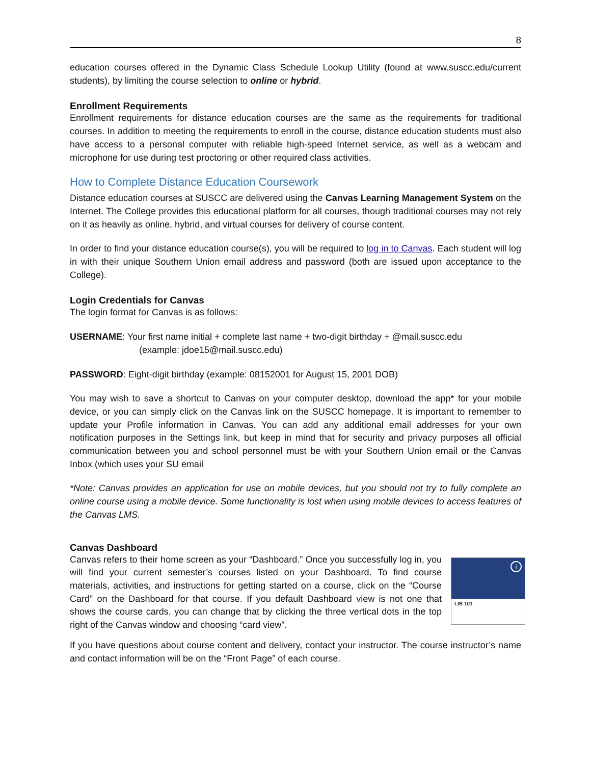8
education courses offered in the Dynamic Class Schedule Lookup Utility (found at www.suscc.edu/current students), by limiting the course selection to online or hybrid.
Enrollment Requirements
Enrollment requirements for distance education courses are the same as the requirements for traditional courses. In addition to meeting the requirements to enroll in the course, distance education students must also have access to a personal computer with reliable high-speed Internet service, as well as a webcam and microphone for use during test proctoring or other required class activities.
How to Complete Distance Education Coursework
Distance education courses at SUSCC are delivered using the Canvas Learning Management System on the Internet. The College provides this educational platform for all courses, though traditional courses may not rely on it as heavily as online, hybrid, and virtual courses for delivery of course content.
In order to find your distance education course(s), you will be required to log in to Canvas. Each student will log in with their unique Southern Union email address and password (both are issued upon acceptance to the College).
Login Credentials for Canvas
The login format for Canvas is as follows:
USERNAME: Your first name initial + complete last name + two-digit birthday + @mail.suscc.edu
(example: jdoe15@mail.suscc.edu)
PASSWORD: Eight-digit birthday (example: 08152001 for August 15, 2001 DOB)
You may wish to save a shortcut to Canvas on your computer desktop, download the app* for your mobile device, or you can simply click on the Canvas link on the SUSCC homepage. It is important to remember to update your Profile information in Canvas. You can add any additional email addresses for your own notification purposes in the Settings link, but keep in mind that for security and privacy purposes all official communication between you and school personnel must be with your Southern Union email or the Canvas Inbox (which uses your SU email
*Note: Canvas provides an application for use on mobile devices, but you should not try to fully complete an online course using a mobile device. Some functionality is lost when using mobile devices to access features of the Canvas LMS.
Canvas Dashboard
i
LIB 101
Canvas refers to their home screen as your “Dashboard.” Once you successfully log in, you will find your current semester’s courses listed on your Dashboard. To find course materials, activities, and instructions for getting started on a course, click on the “Course Card” on the Dashboard for that course. If you default Dashboard view is not one that shows the course cards, you can change that by clicking the three vertical dots in the top right of the Canvas window and choosing “card view”.
If you have questions about course content and delivery, contact your instructor. The course instructor’s name and contact information will be on the “Front Page” of each course.